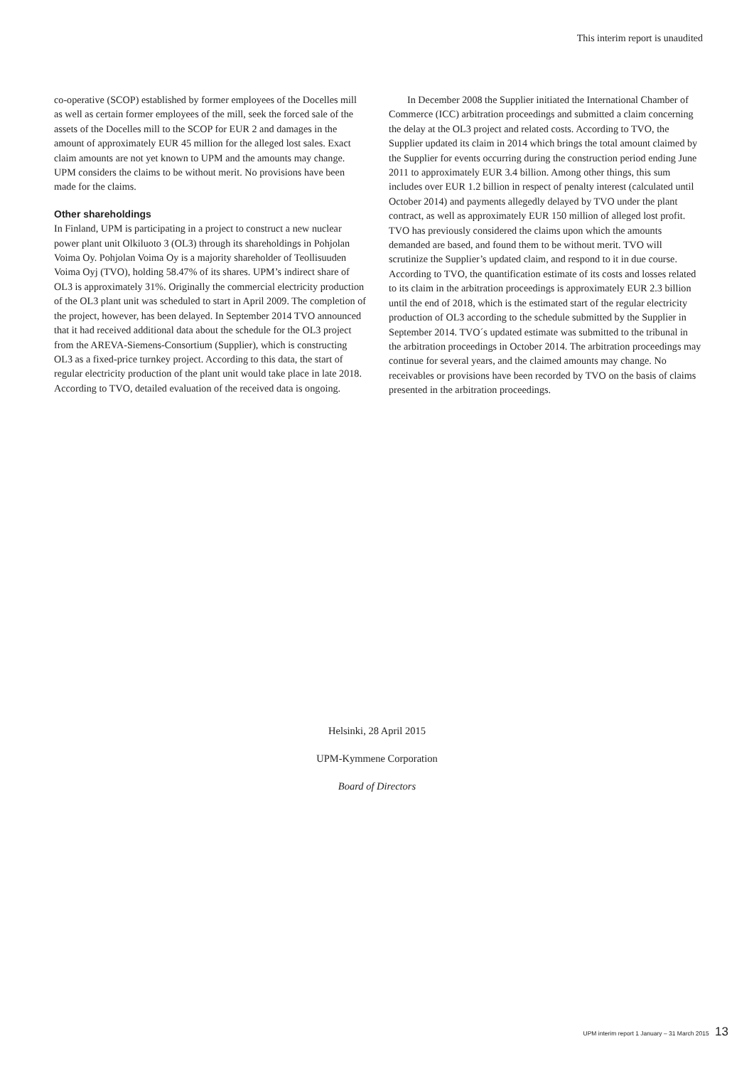This interim report is unaudited
co-operative (SCOP) established by former employees of the Docelles mill as well as certain former employees of the mill, seek the forced sale of the assets of the Docelles mill to the SCOP for EUR 2 and damages in the amount of approximately EUR 45 million for the alleged lost sales. Exact claim amounts are not yet known to UPM and the amounts may change. UPM considers the claims to be without merit. No provisions have been made for the claims.
Other shareholdings
In Finland, UPM is participating in a project to construct a new nuclear power plant unit Olkiluoto 3 (OL3) through its shareholdings in Pohjolan Voima Oy. Pohjolan Voima Oy is a majority shareholder of Teollisuuden Voima Oyj (TVO), holding 58.47% of its shares. UPM’s indirect share of OL3 is approximately 31%. Originally the commercial electricity production of the OL3 plant unit was scheduled to start in April 2009. The completion of the project, however, has been delayed. In September 2014 TVO announced that it had received additional data about the schedule for the OL3 project from the AREVA-Siemens-Consortium (Supplier), which is constructing OL3 as a fixed-price turnkey project. According to this data, the start of regular electricity production of the plant unit would take place in late 2018. According to TVO, detailed evaluation of the received data is ongoing.
In December 2008 the Supplier initiated the International Chamber of Commerce (ICC) arbitration proceedings and submitted a claim concerning the delay at the OL3 project and related costs. According to TVO, the Supplier updated its claim in 2014 which brings the total amount claimed by the Supplier for events occurring during the construction period ending June 2011 to approximately EUR 3.4 billion. Among other things, this sum includes over EUR 1.2 billion in respect of penalty interest (calculated until October 2014) and payments allegedly delayed by TVO under the plant contract, as well as approximately EUR 150 million of alleged lost profit. TVO has previously considered the claims upon which the amounts demanded are based, and found them to be without merit. TVO will scrutinize the Supplier’s updated claim, and respond to it in due course. According to TVO, the quantification estimate of its costs and losses related to its claim in the arbitration proceedings is approximately EUR 2.3 billion until the end of 2018, which is the estimated start of the regular electricity production of OL3 according to the schedule submitted by the Supplier in September 2014. TVO´s updated estimate was submitted to the tribunal in the arbitration proceedings in October 2014. The arbitration proceedings may continue for several years, and the claimed amounts may change. No receivables or provisions have been recorded by TVO on the basis of claims presented in the arbitration proceedings.
Helsinki, 28 April 2015
UPM-Kymmene Corporation
Board of Directors
UPM interim report 1 January – 31 March 2015 13